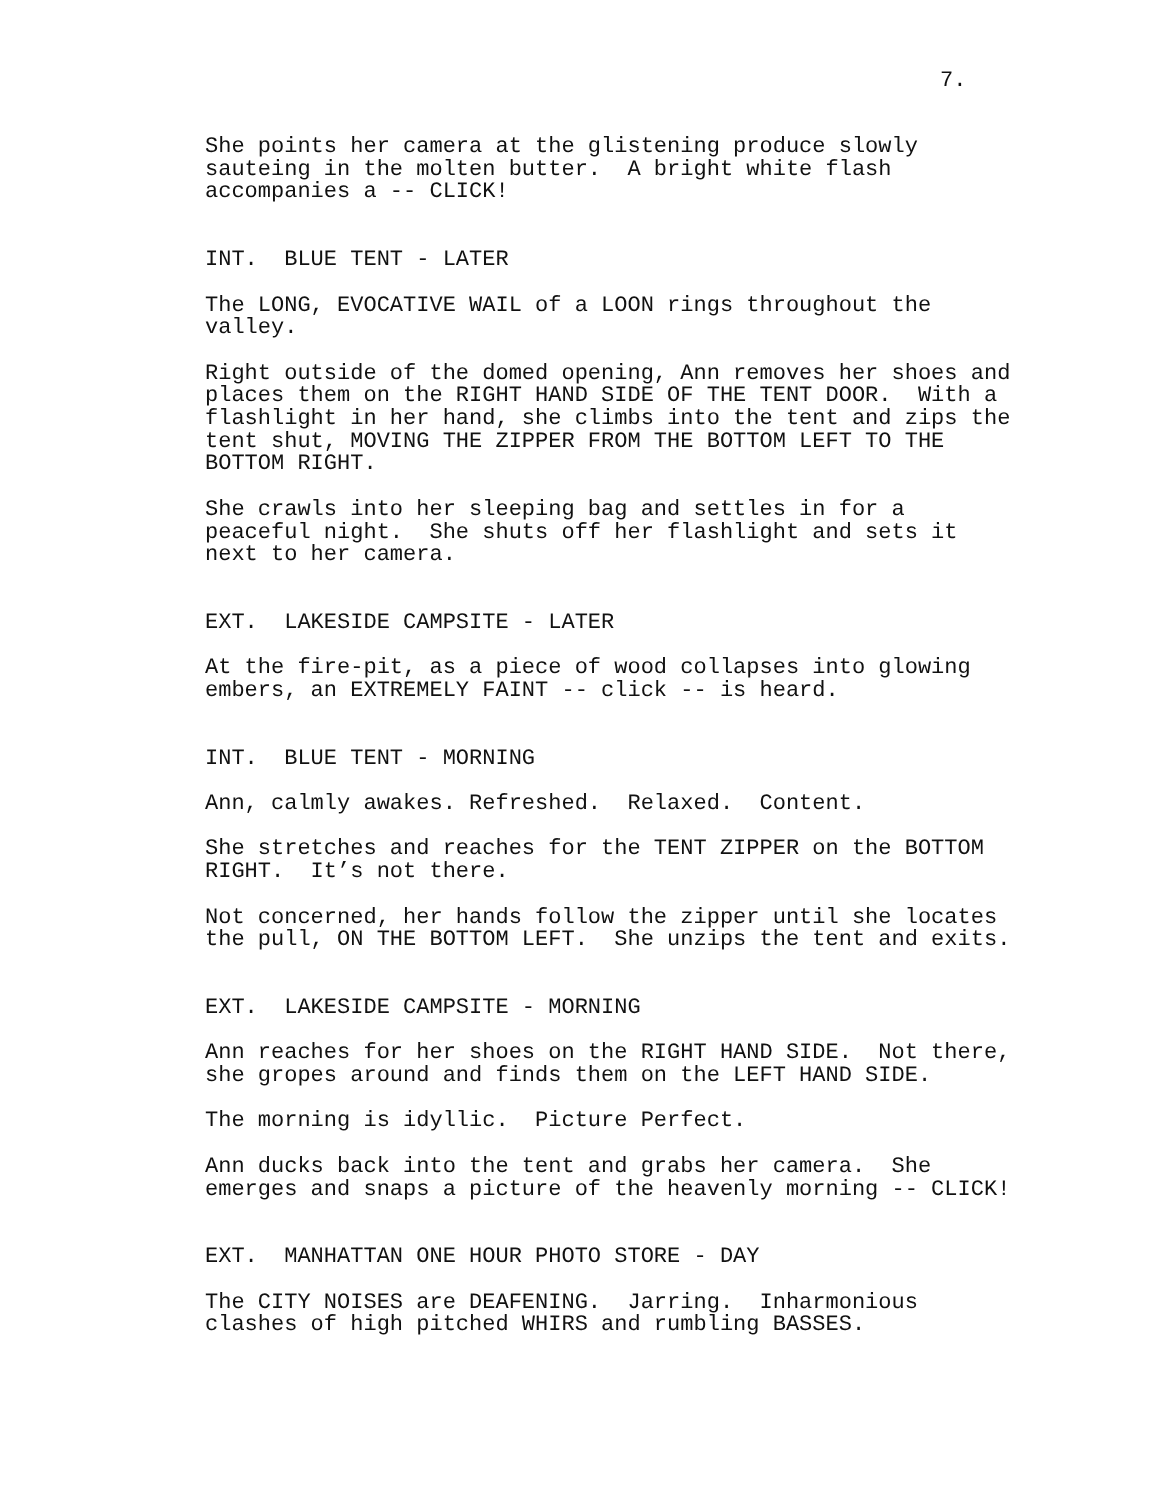7.
She points her camera at the glistening produce slowly sauteing in the molten butter. A bright white flash accompanies a -- CLICK!
INT. BLUE TENT - LATER
The LONG, EVOCATIVE WAIL of a LOON rings throughout the valley.
Right outside of the domed opening, Ann removes her shoes and places them on the RIGHT HAND SIDE OF THE TENT DOOR. With a flashlight in her hand, she climbs into the tent and zips the tent shut, MOVING THE ZIPPER FROM THE BOTTOM LEFT TO THE BOTTOM RIGHT.
She crawls into her sleeping bag and settles in for a peaceful night. She shuts off her flashlight and sets it next to her camera.
EXT. LAKESIDE CAMPSITE - LATER
At the fire-pit, as a piece of wood collapses into glowing embers, an EXTREMELY FAINT -- click -- is heard.
INT. BLUE TENT - MORNING
Ann, calmly awakes. Refreshed. Relaxed. Content.
She stretches and reaches for the TENT ZIPPER on the BOTTOM RIGHT. It’s not there.
Not concerned, her hands follow the zipper until she locates the pull, ON THE BOTTOM LEFT. She unzips the tent and exits.
EXT. LAKESIDE CAMPSITE - MORNING
Ann reaches for her shoes on the RIGHT HAND SIDE. Not there, she gropes around and finds them on the LEFT HAND SIDE.
The morning is idyllic. Picture Perfect.
Ann ducks back into the tent and grabs her camera. She emerges and snaps a picture of the heavenly morning -- CLICK!
EXT. MANHATTAN ONE HOUR PHOTO STORE - DAY
The CITY NOISES are DEAFENING. Jarring. Inharmonious clashes of high pitched WHIRS and rumbling BASSES.